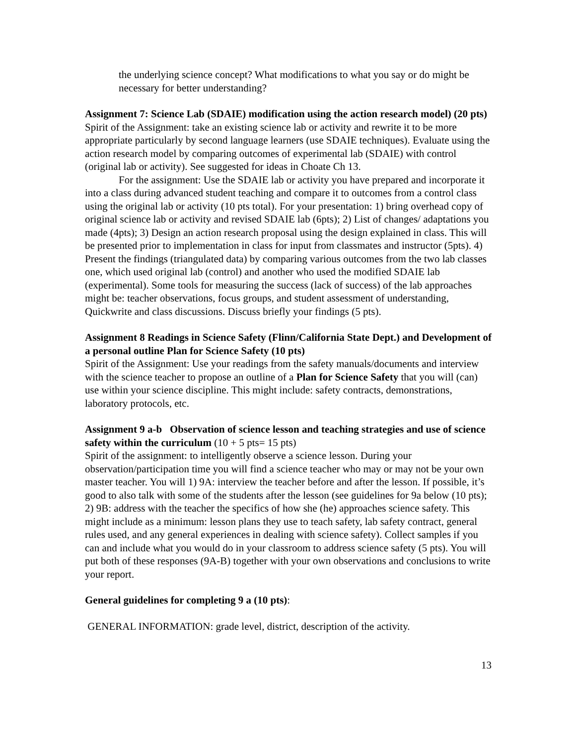the underlying science concept? What modifications to what you say or do might be necessary for better understanding?
Assignment 7: Science Lab (SDAIE) modification using the action research model) (20 pts)
Spirit of the Assignment: take an existing science lab or activity and rewrite it to be more appropriate particularly by second language learners (use SDAIE techniques). Evaluate using the action research model by comparing outcomes of experimental lab (SDAIE) with control (original lab or activity). See suggested for ideas in Choate Ch 13.
For the assignment: Use the SDAIE lab or activity you have prepared and incorporate it into a class during advanced student teaching and compare it to outcomes from a control class using the original lab or activity (10 pts total). For your presentation: 1) bring overhead copy of original science lab or activity and revised SDAIE lab (6pts); 2) List of changes/ adaptations you made (4pts); 3) Design an action research proposal using the design explained in class. This will be presented prior to implementation in class for input from classmates and instructor (5pts). 4) Present the findings (triangulated data) by comparing various outcomes from the two lab classes one, which used original lab (control) and another who used the modified SDAIE lab (experimental). Some tools for measuring the success (lack of success) of the lab approaches might be: teacher observations, focus groups, and student assessment of understanding, Quickwrite and class discussions. Discuss briefly your findings (5 pts).
Assignment 8 Readings in Science Safety (Flinn/California State Dept.) and Development of a personal outline Plan for Science Safety (10 pts)
Spirit of the Assignment: Use your readings from the safety manuals/documents and interview with the science teacher to propose an outline of a Plan for Science Safety that you will (can) use within your science discipline. This might include: safety contracts, demonstrations, laboratory protocols, etc.
Assignment 9 a-b Observation of science lesson and teaching strategies and use of science safety within the curriculum (10 + 5 pts= 15 pts)
Spirit of the assignment: to intelligently observe a science lesson. During your observation/participation time you will find a science teacher who may or may not be your own master teacher. You will 1) 9A: interview the teacher before and after the lesson. If possible, it’s good to also talk with some of the students after the lesson (see guidelines for 9a below (10 pts); 2) 9B: address with the teacher the specifics of how she (he) approaches science safety. This might include as a minimum: lesson plans they use to teach safety, lab safety contract, general rules used, and any general experiences in dealing with science safety). Collect samples if you can and include what you would do in your classroom to address science safety (5 pts). You will put both of these responses (9A-B) together with your own observations and conclusions to write your report.
General guidelines for completing 9 a (10 pts):
GENERAL INFORMATION: grade level, district, description of the activity.
13